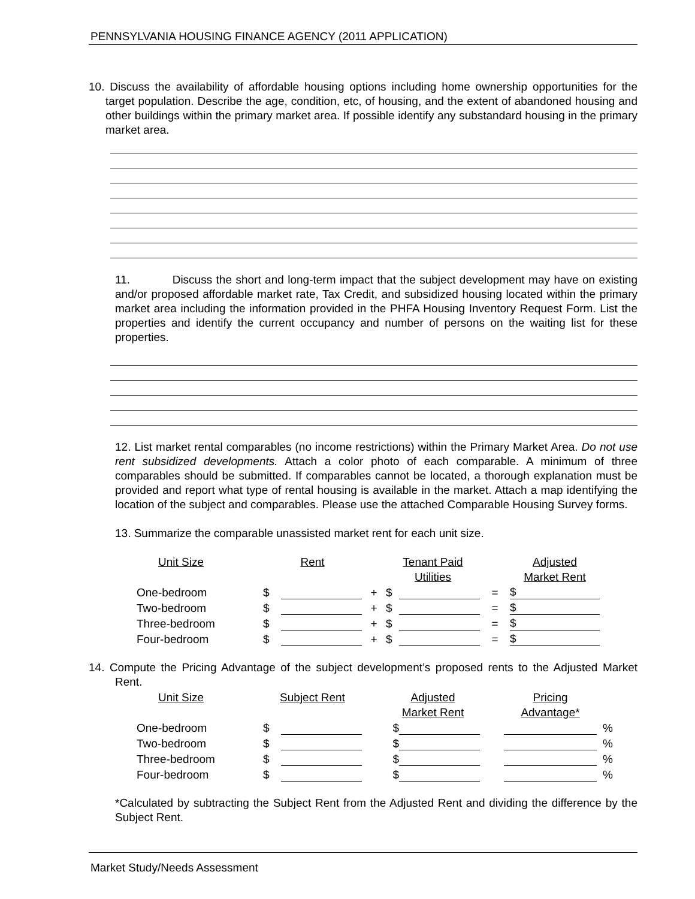PENNSYLVANIA HOUSING FINANCE AGENCY (2011 APPLICATION)
10. Discuss the availability of affordable housing options including home ownership opportunities for the target population. Describe the age, condition, etc, of housing, and the extent of abandoned housing and other buildings within the primary market area. If possible identify any substandard housing in the primary market area.
11. Discuss the short and long-term impact that the subject development may have on existing and/or proposed affordable market rate, Tax Credit, and subsidized housing located within the primary market area including the information provided in the PHFA Housing Inventory Request Form. List the properties and identify the current occupancy and number of persons on the waiting list for these properties.
12. List market rental comparables (no income restrictions) within the Primary Market Area. Do not use rent subsidized developments. Attach a color photo of each comparable. A minimum of three comparables should be submitted. If comparables cannot be located, a thorough explanation must be provided and report what type of rental housing is available in the market. Attach a map identifying the location of the subject and comparables. Please use the attached Comparable Housing Survey forms.
13. Summarize the comparable unassisted market rent for each unit size.
| Unit Size | Rent | | | Tenant Paid | | | Adjusted | |
| | | | | Utilities | | | Market Rent | |
| One-bedroom | $ | | + | $ | | = | $ | |
| Two-bedroom | $ | | + | $ | | = | $ | |
| Three-bedroom | $ | | + | $ | | = | $ | |
| Four-bedroom | $ | | + | $ | | = | $ | |
14. Compute the Pricing Advantage of the subject development’s proposed rents to the Adjusted Market Rent.
| Unit Size | Subject Rent | | | Adjusted | | | Pricing | |
| | | | | Market Rent | | | Advantage* | |
| One-bedroom | $ | | | $ | | | | % |
| Two-bedroom | $ | | | $ | | | | % |
| Three-bedroom | $ | | | $ | | | | % |
| Four-bedroom | $ | | | $ | | | | % |
*Calculated by subtracting the Subject Rent from the Adjusted Rent and dividing the difference by the Subject Rent.
Market Study/Needs Assessment